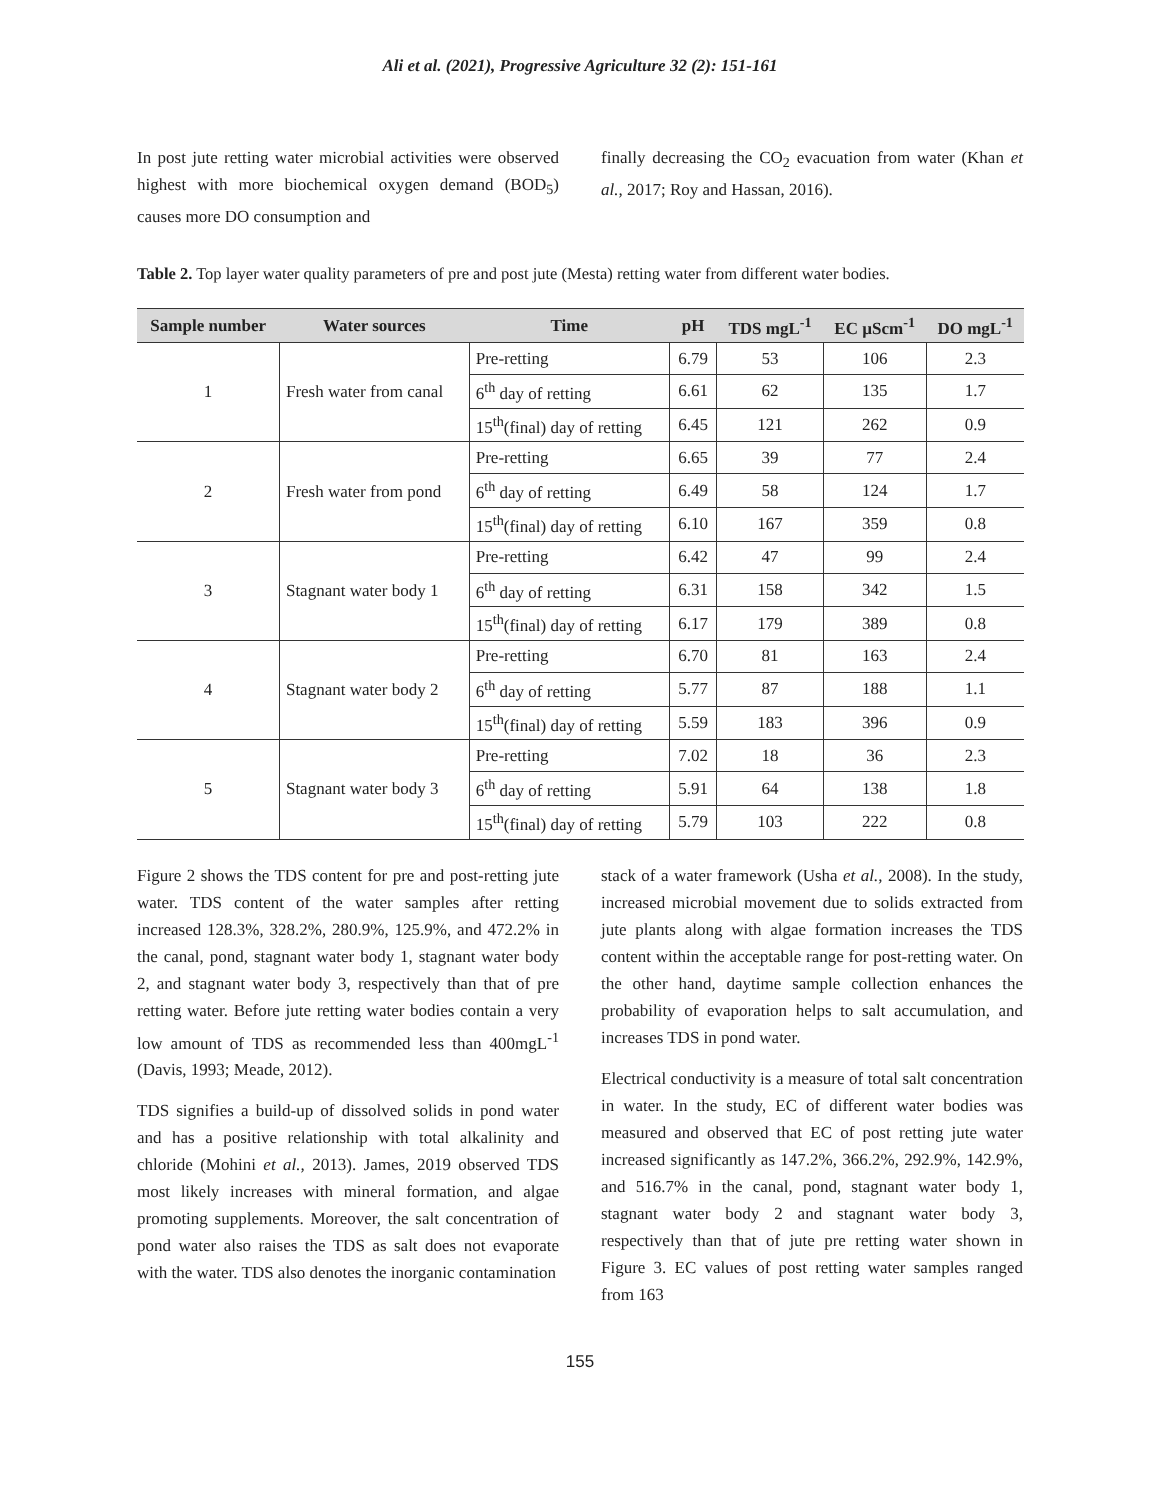Ali et al. (2021), Progressive Agriculture 32 (2): 151-161
In post jute retting water microbial activities were observed highest with more biochemical oxygen demand (BOD<sub>5</sub>) causes more DO consumption and
finally decreasing the CO<sub>2</sub> evacuation from water (Khan et al., 2017; Roy and Hassan, 2016).
Table 2. Top layer water quality parameters of pre and post jute (Mesta) retting water from different water bodies.
| Sample number | Water sources | Time | pH | TDS mgL<sup>-1</sup> | EC µScm<sup>-1</sup> | DO mgL<sup>-1</sup> |
| --- | --- | --- | --- | --- | --- | --- |
| 1 | Fresh water from canal | Pre-retting | 6.79 | 53 | 106 | 2.3 |
| | | 6<sup>th</sup> day of retting | 6.61 | 62 | 135 | 1.7 |
| | | 15<sup>th</sup>(final) day of retting | 6.45 | 121 | 262 | 0.9 |
| 2 | Fresh water from pond | Pre-retting | 6.65 | 39 | 77 | 2.4 |
| | | 6<sup>th</sup> day of retting | 6.49 | 58 | 124 | 1.7 |
| | | 15<sup>th</sup>(final) day of retting | 6.10 | 167 | 359 | 0.8 |
| 3 | Stagnant water body 1 | Pre-retting | 6.42 | 47 | 99 | 2.4 |
| | | 6<sup>th</sup> day of retting | 6.31 | 158 | 342 | 1.5 |
| | | 15<sup>th</sup>(final) day of retting | 6.17 | 179 | 389 | 0.8 |
| 4 | Stagnant water body 2 | Pre-retting | 6.70 | 81 | 163 | 2.4 |
| | | 6<sup>th</sup> day of retting | 5.77 | 87 | 188 | 1.1 |
| | | 15<sup>th</sup>(final) day of retting | 5.59 | 183 | 396 | 0.9 |
| 5 | Stagnant water body 3 | Pre-retting | 7.02 | 18 | 36 | 2.3 |
| | | 6<sup>th</sup> day of retting | 5.91 | 64 | 138 | 1.8 |
| | | 15<sup>th</sup>(final) day of retting | 5.79 | 103 | 222 | 0.8 |
Figure 2 shows the TDS content for pre and post-retting jute water. TDS content of the water samples after retting increased 128.3%, 328.2%, 280.9%, 125.9%, and 472.2% in the canal, pond, stagnant water body 1, stagnant water body 2, and stagnant water body 3, respectively than that of pre retting water. Before jute retting water bodies contain a very low amount of TDS as recommended less than 400mgL<sup>-1</sup> (Davis, 1993; Meade, 2012).
TDS signifies a build-up of dissolved solids in pond water and has a positive relationship with total alkalinity and chloride (Mohini et al., 2013). James, 2019 observed TDS most likely increases with mineral formation, and algae promoting supplements. Moreover, the salt concentration of pond water also raises the TDS as salt does not evaporate with the water. TDS also denotes the inorganic contamination
stack of a water framework (Usha et al., 2008). In the study, increased microbial movement due to solids extracted from jute plants along with algae formation increases the TDS content within the acceptable range for post-retting water. On the other hand, daytime sample collection enhances the probability of evaporation helps to salt accumulation, and increases TDS in pond water.
Electrical conductivity is a measure of total salt concentration in water. In the study, EC of different water bodies was measured and observed that EC of post retting jute water increased significantly as 147.2%, 366.2%, 292.9%, 142.9%, and 516.7% in the canal, pond, stagnant water body 1, stagnant water body 2 and stagnant water body 3, respectively than that of jute pre retting water shown in Figure 3. EC values of post retting water samples ranged from 163
155